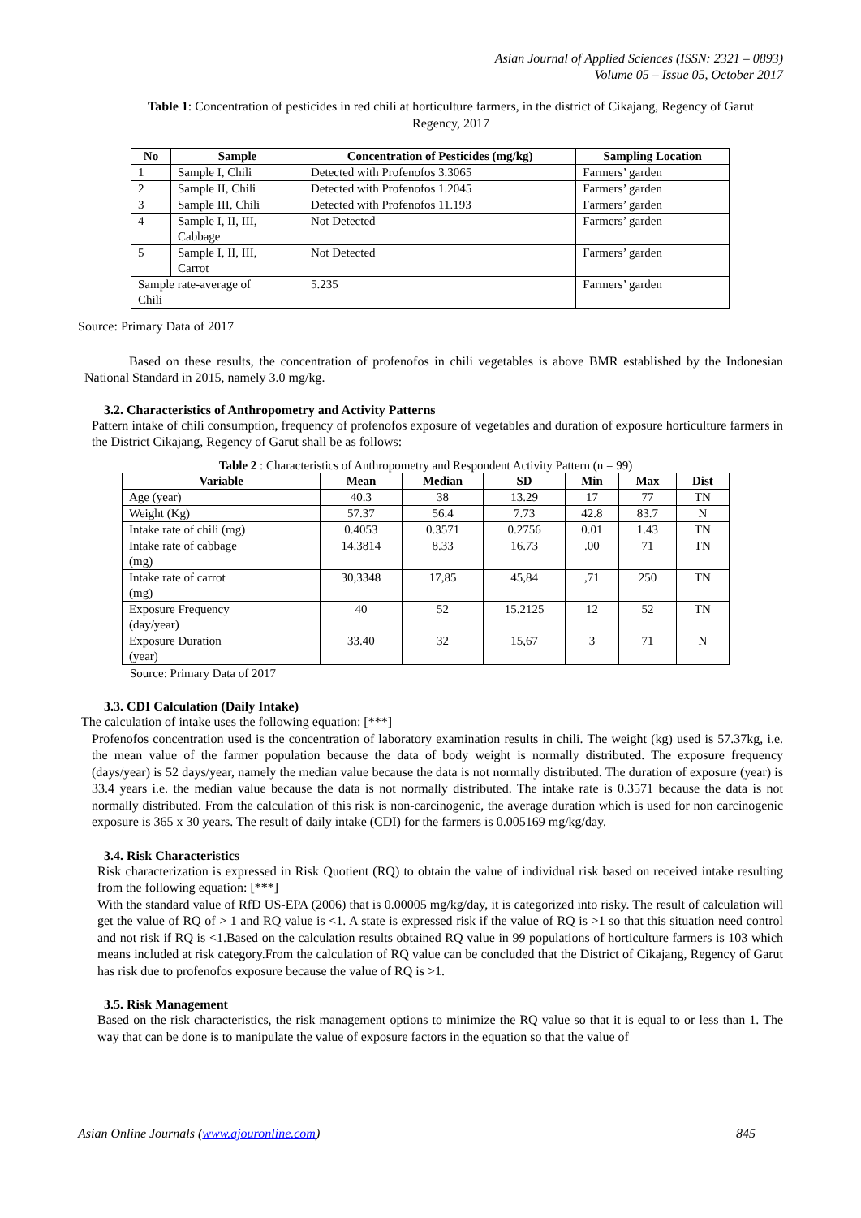Asian Journal of Applied Sciences (ISSN: 2321 – 0893)
Volume 05 – Issue 05, October 2017
Table 1: Concentration of pesticides in red chili at horticulture farmers, in the district of Cikajang, Regency of Garut Regency, 2017
| No | Sample | Concentration of Pesticides (mg/kg) | Sampling Location |
| --- | --- | --- | --- |
| 1 | Sample I, Chili | Detected with Profenofos 3.3065 | Farmers’ garden |
| 2 | Sample II, Chili | Detected with Profenofos 1.2045 | Farmers’ garden |
| 3 | Sample III, Chili | Detected with Profenofos 11.193 | Farmers’ garden |
| 4 | Sample I, II, III, Cabbage | Not Detected | Farmers’ garden |
| 5 | Sample I, II, III, Carrot | Not Detected | Farmers’ garden |
| Sample rate-average of Chili | | 5.235 | Farmers’ garden |
Source: Primary Data of 2017
Based on these results, the concentration of profenofos in chili vegetables is above BMR established by the Indonesian National Standard in 2015, namely 3.0 mg/kg.
3.2. Characteristics of Anthropometry and Activity Patterns
Pattern intake of chili consumption, frequency of profenofos exposure of vegetables and duration of exposure horticulture farmers in the District Cikajang, Regency of Garut shall be as follows:
Table 2 : Characteristics of Anthropometry and Respondent Activity Pattern (n = 99)
| Variable | Mean | Median | SD | Min | Max | Dist |
| --- | --- | --- | --- | --- | --- | --- |
| Age (year) | 40.3 | 38 | 13.29 | 17 | 77 | TN |
| Weight (Kg) | 57.37 | 56.4 | 7.73 | 42.8 | 83.7 | N |
| Intake rate of chili (mg) | 0.4053 | 0.3571 | 0.2756 | 0.01 | 1.43 | TN |
| Intake rate of cabbage (mg) | 14.3814 | 8.33 | 16.73 | .00 | 71 | TN |
| Intake rate of carrot (mg) | 30,3348 | 17,85 | 45,84 | ,71 | 250 | TN |
| Exposure Frequency (day/year) | 40 | 52 | 15.2125 | 12 | 52 | TN |
| Exposure Duration (year) | 33.40 | 32 | 15,67 | 3 | 71 | N |
Source: Primary Data of 2017
3.3. CDI Calculation (Daily Intake)
The calculation of intake uses the following equation: [***]
Profenofos concentration used is the concentration of laboratory examination results in chili. The weight (kg) used is 57.37kg, i.e. the mean value of the farmer population because the data of body weight is normally distributed. The exposure frequency (days/year) is 52 days/year, namely the median value because the data is not normally distributed. The duration of exposure (year) is 33.4 years i.e. the median value because the data is not normally distributed. The intake rate is 0.3571 because the data is not normally distributed. From the calculation of this risk is non-carcinogenic, the average duration which is used for non carcinogenic exposure is 365 x 30 years. The result of daily intake (CDI) for the farmers is 0.005169 mg/kg/day.
3.4. Risk Characteristics
Risk characterization is expressed in Risk Quotient (RQ) to obtain the value of individual risk based on received intake resulting from the following equation: [***]
With the standard value of RfD US-EPA (2006) that is 0.00005 mg/kg/day, it is categorized into risky. The result of calculation will get the value of RQ of > 1 and RQ value is <1. A state is expressed risk if the value of RQ is >1 so that this situation need control and not risk if RQ is <1.Based on the calculation results obtained RQ value in 99 populations of horticulture farmers is 103 which means included at risk category.From the calculation of RQ value can be concluded that the District of Cikajang, Regency of Garut has risk due to profenofos exposure because the value of RQ is >1.
3.5. Risk Management
Based on the risk characteristics, the risk management options to minimize the RQ value so that it is equal to or less than 1. The way that can be done is to manipulate the value of exposure factors in the equation so that the value of
Asian Online Journals (www.ajouronline.com) 845